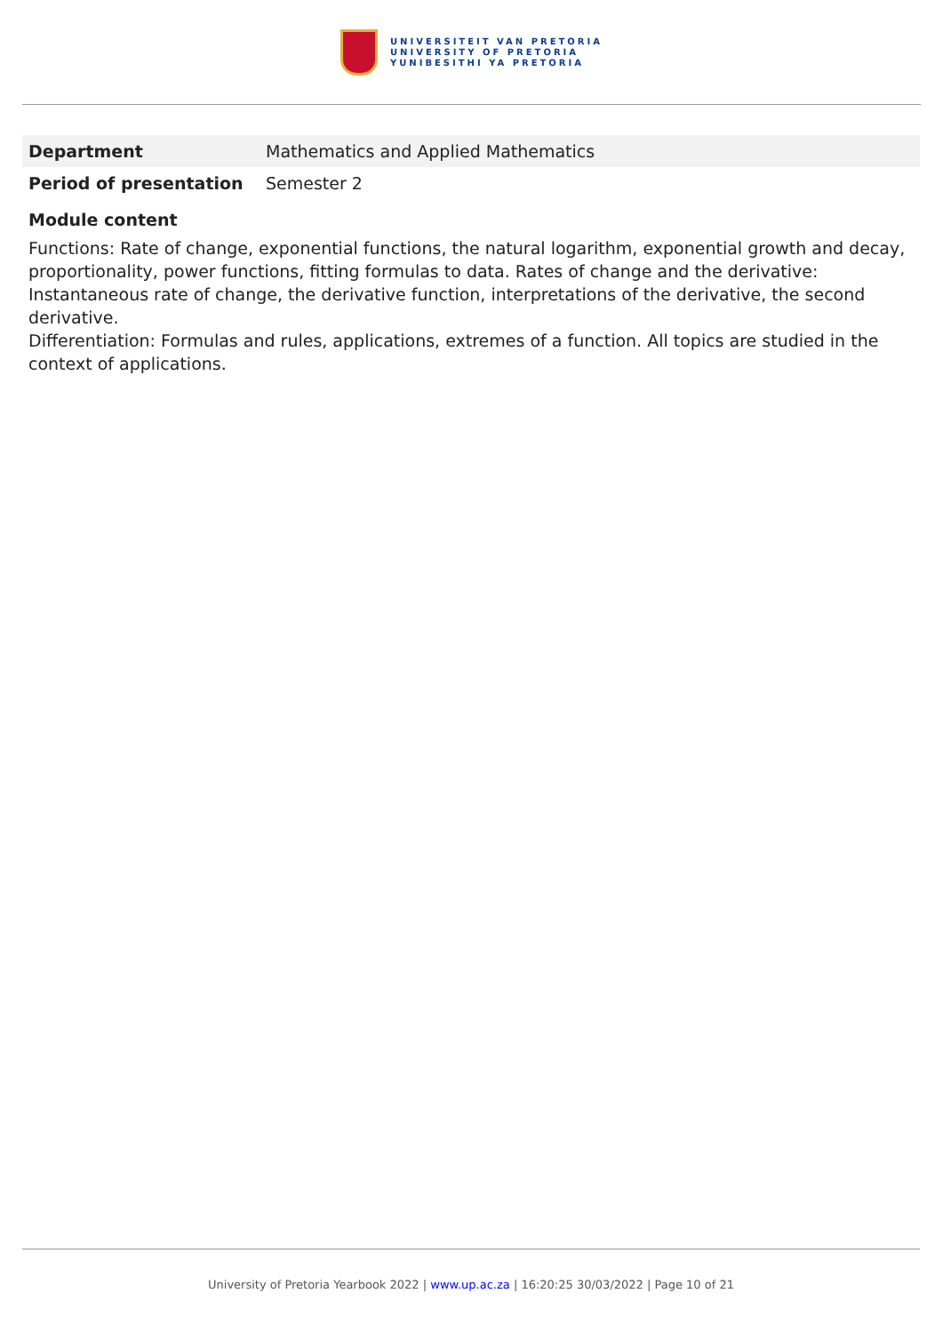UNIVERSITEIT VAN PRETORIA
UNIVERSITY OF PRETORIA
YUNIBESITHI YA PRETORIA
| Department | Mathematics and Applied Mathematics |
| Period of presentation | Semester 2 |
Module content
Functions: Rate of change, exponential functions, the natural logarithm, exponential growth and decay, proportionality, power functions, fitting formulas to data. Rates of change and the derivative: Instantaneous rate of change, the derivative function, interpretations of the derivative, the second derivative.
Differentiation: Formulas and rules, applications, extremes of a function. All topics are studied in the context of applications.
University of Pretoria Yearbook 2022 | www.up.ac.za | 16:20:25 30/03/2022 | Page 10 of 21